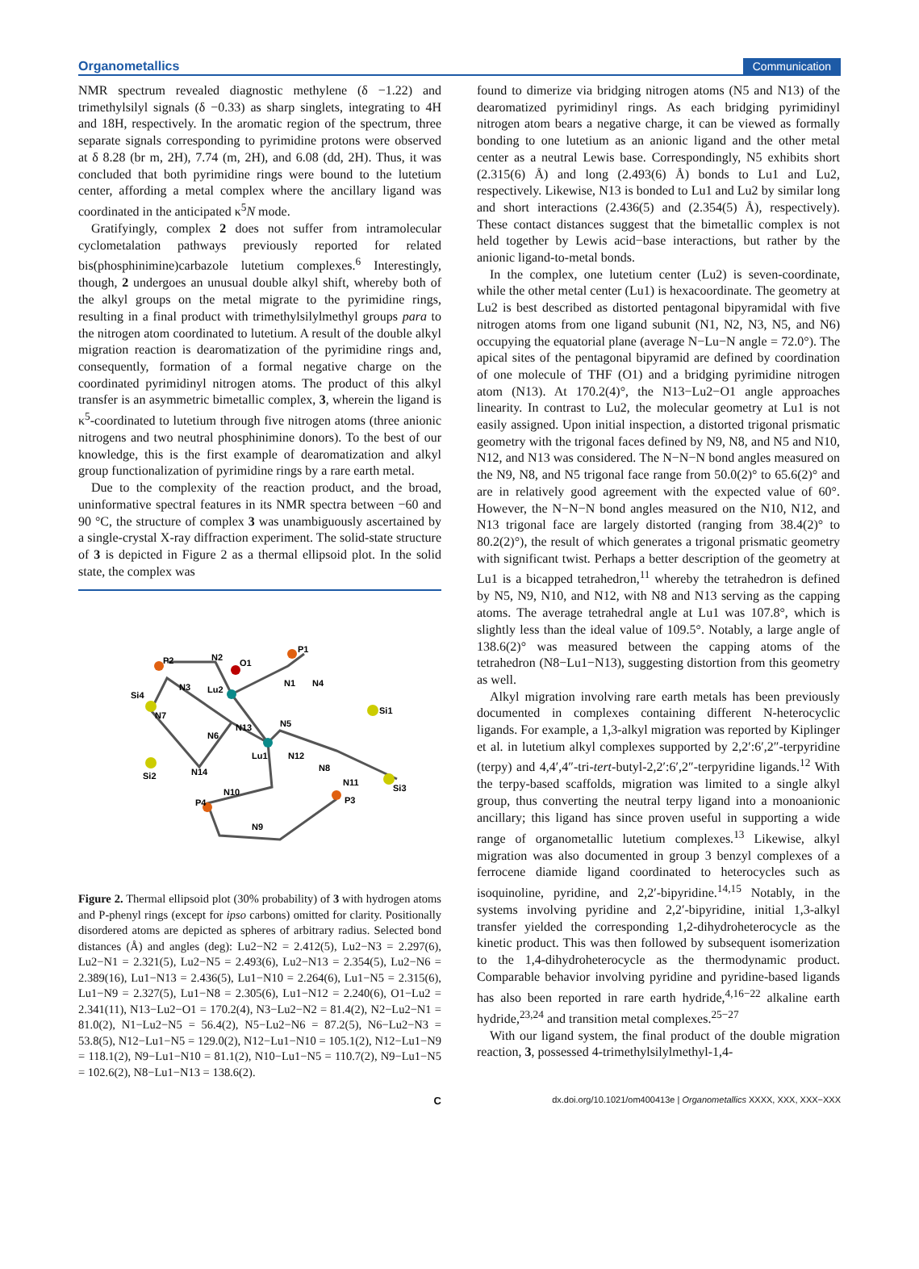Organometallics Communication
NMR spectrum revealed diagnostic methylene (δ −1.22) and trimethylsilyl signals (δ −0.33) as sharp singlets, integrating to 4H and 18H, respectively. In the aromatic region of the spectrum, three separate signals corresponding to pyrimidine protons were observed at δ 8.28 (br m, 2H), 7.74 (m, 2H), and 6.08 (dd, 2H). Thus, it was concluded that both pyrimidine rings were bound to the lutetium center, affording a metal complex where the ancillary ligand was coordinated in the anticipated κ<sup>5</sup>N mode.
Gratifyingly, complex 2 does not suffer from intramolecular cyclometalation pathways previously reported for related bis(phosphinimine)carbazole lutetium complexes.<sup>6</sup> Interestingly, though, 2 undergoes an unusual double alkyl shift, whereby both of the alkyl groups on the metal migrate to the pyrimidine rings, resulting in a final product with trimethylsilylmethyl groups para to the nitrogen atom coordinated to lutetium. A result of the double alkyl migration reaction is dearomatization of the pyrimidine rings and, consequently, formation of a formal negative charge on the coordinated pyrimidinyl nitrogen atoms. The product of this alkyl transfer is an asymmetric bimetallic complex, 3, wherein the ligand is κ<sup>5</sup>-coordinated to lutetium through five nitrogen atoms (three anionic nitrogens and two neutral phosphinimine donors). To the best of our knowledge, this is the first example of dearomatization and alkyl group functionalization of pyrimidine rings by a rare earth metal.
Due to the complexity of the reaction product, and the broad, uninformative spectral features in its NMR spectra between −60 and 90 °C, the structure of complex 3 was unambiguously ascertained by a single-crystal X-ray diffraction experiment. The solid-state structure of 3 is depicted in Figure 2 as a thermal ellipsoid plot. In the solid state, the complex was
Lu2
Lu1
O1
Si4
Si2
Si1
Si3
P2
P1
P4
P3
N2
N3
N1
N4
N7
N6
N13
N5
N14
N10
N12
N8
N11
N9
Figure 2. Thermal ellipsoid plot (30% probability) of 3 with hydrogen atoms and P-phenyl rings (except for ipso carbons) omitted for clarity. Positionally disordered atoms are depicted as spheres of arbitrary radius. Selected bond distances (Å) and angles (deg): Lu2−N2 = 2.412(5), Lu2−N3 = 2.297(6), Lu2−N1 = 2.321(5), Lu2−N5 = 2.493(6), Lu2−N13 = 2.354(5), Lu2−N6 = 2.389(16), Lu1−N13 = 2.436(5), Lu1−N10 = 2.264(6), Lu1−N5 = 2.315(6), Lu1−N9 = 2.327(5), Lu1−N8 = 2.305(6), Lu1−N12 = 2.240(6), O1−Lu2 = 2.341(11), N13−Lu2−O1 = 170.2(4), N3−Lu2−N2 = 81.4(2), N2−Lu2−N1 = 81.0(2), N1−Lu2−N5 = 56.4(2), N5−Lu2−N6 = 87.2(5), N6−Lu2−N3 = 53.8(5), N12−Lu1−N5 = 129.0(2), N12−Lu1−N10 = 105.1(2), N12−Lu1−N9 = 118.1(2), N9−Lu1−N10 = 81.1(2), N10−Lu1−N5 = 110.7(2), N9−Lu1−N5 = 102.6(2), N8−Lu1−N13 = 138.6(2).
found to dimerize via bridging nitrogen atoms (N5 and N13) of the dearomatized pyrimidinyl rings. As each bridging pyrimidinyl nitrogen atom bears a negative charge, it can be viewed as formally bonding to one lutetium as an anionic ligand and the other metal center as a neutral Lewis base. Correspondingly, N5 exhibits short (2.315(6) Å) and long (2.493(6) Å) bonds to Lu1 and Lu2, respectively. Likewise, N13 is bonded to Lu1 and Lu2 by similar long and short interactions (2.436(5) and (2.354(5) Å), respectively). These contact distances suggest that the bimetallic complex is not held together by Lewis acid−base interactions, but rather by the anionic ligand-to-metal bonds.
In the complex, one lutetium center (Lu2) is seven-coordinate, while the other metal center (Lu1) is hexacoordinate. The geometry at Lu2 is best described as distorted pentagonal bipyramidal with five nitrogen atoms from one ligand subunit (N1, N2, N3, N5, and N6) occupying the equatorial plane (average N−Lu−N angle = 72.0°). The apical sites of the pentagonal bipyramid are defined by coordination of one molecule of THF (O1) and a bridging pyrimidine nitrogen atom (N13). At 170.2(4)°, the N13−Lu2−O1 angle approaches linearity. In contrast to Lu2, the molecular geometry at Lu1 is not easily assigned. Upon initial inspection, a distorted trigonal prismatic geometry with the trigonal faces defined by N9, N8, and N5 and N10, N12, and N13 was considered. The N−N−N bond angles measured on the N9, N8, and N5 trigonal face range from 50.0(2)° to 65.6(2)° and are in relatively good agreement with the expected value of 60°. However, the N−N−N bond angles measured on the N10, N12, and N13 trigonal face are largely distorted (ranging from 38.4(2)° to 80.2(2)°), the result of which generates a trigonal prismatic geometry with significant twist. Perhaps a better description of the geometry at Lu1 is a bicapped tetrahedron,<sup>11</sup> whereby the tetrahedron is defined by N5, N9, N10, and N12, with N8 and N13 serving as the capping atoms. The average tetrahedral angle at Lu1 was 107.8°, which is slightly less than the ideal value of 109.5°. Notably, a large angle of 138.6(2)° was measured between the capping atoms of the tetrahedron (N8−Lu1−N13), suggesting distortion from this geometry as well.
Alkyl migration involving rare earth metals has been previously documented in complexes containing different N-heterocyclic ligands. For example, a 1,3-alkyl migration was reported by Kiplinger et al. in lutetium alkyl complexes supported by 2,2′:6′,2″-terpyridine (terpy) and 4,4′,4″-tri-tert-butyl-2,2′:6′,2″-terpyridine ligands.<sup>12</sup> With the terpy-based scaffolds, migration was limited to a single alkyl group, thus converting the neutral terpy ligand into a monoanionic ancillary; this ligand has since proven useful in supporting a wide range of organometallic lutetium complexes.<sup>13</sup> Likewise, alkyl migration was also documented in group 3 benzyl complexes of a ferrocene diamide ligand coordinated to heterocycles such as isoquinoline, pyridine, and 2,2′-bipyridine.<sup>14,15</sup> Notably, in the systems involving pyridine and 2,2′-bipyridine, initial 1,3-alkyl transfer yielded the corresponding 1,2-dihydroheterocycle as the kinetic product. This was then followed by subsequent isomerization to the 1,4-dihydroheterocycle as the thermodynamic product. Comparable behavior involving pyridine and pyridine-based ligands has also been reported in rare earth hydride,<sup>4,16−22</sup> alkaline earth hydride,<sup>23,24</sup> and transition metal complexes.<sup>25−27</sup>
With our ligand system, the final product of the double migration reaction, 3, possessed 4-trimethylsilylmethyl-1,4-
Cdx.doi.org/10.1021/om400413e | Organometallics XXXX, XXX, XXX−XXX